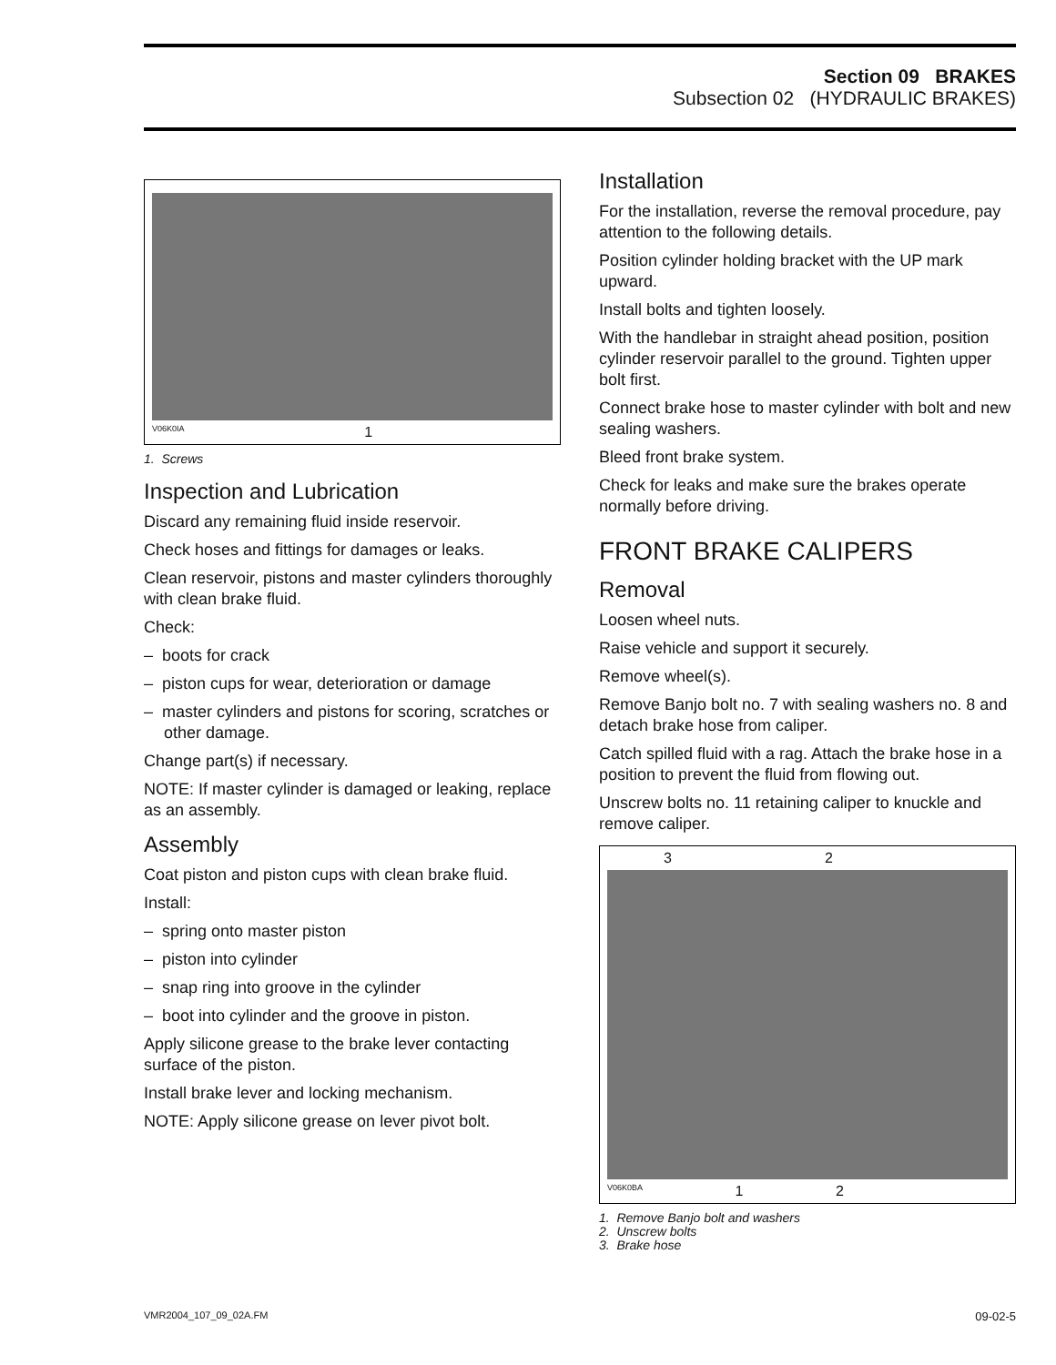Section 09 BRAKES
Subsection 02 (HYDRAULIC BRAKES)
V06K0IA 1
1. Screws
Inspection and Lubrication
Discard any remaining fluid inside reservoir.
Check hoses and fittings for damages or leaks.
Clean reservoir, pistons and master cylinders thoroughly with clean brake fluid.
Check:
– boots for crack
– piston cups for wear, deterioration or damage
– master cylinders and pistons for scoring, scratches or other damage.
Change part(s) if necessary.
NOTE: If master cylinder is damaged or leaking, replace as an assembly.
Assembly
Coat piston and piston cups with clean brake fluid.
Install:
– spring onto master piston
– piston into cylinder
– snap ring into groove in the cylinder
– boot into cylinder and the groove in piston.
Apply silicone grease to the brake lever contacting surface of the piston.
Install brake lever and locking mechanism.
NOTE: Apply silicone grease on lever pivot bolt.
Installation
For the installation, reverse the removal procedure, pay attention to the following details.
Position cylinder holding bracket with the UP mark upward.
Install bolts and tighten loosely.
With the handlebar in straight ahead position, position cylinder reservoir parallel to the ground. Tighten upper bolt first.
Connect brake hose to master cylinder with bolt and new sealing washers.
Bleed front brake system.
Check for leaks and make sure the brakes operate normally before driving.
FRONT BRAKE CALIPERS
Removal
Loosen wheel nuts.
Raise vehicle and support it securely.
Remove wheel(s).
Remove Banjo bolt no. 7 with sealing washers no. 8 and detach brake hose from caliper.
Catch spilled fluid with a rag. Attach the brake hose in a position to prevent the fluid from flowing out.
Unscrew bolts no. 11 retaining caliper to knuckle and remove caliper.
3 2
V06K0BA 1 2
1. Remove Banjo bolt and washers
2. Unscrew bolts
3. Brake hose
VMR2004_107_09_02A.FM 09-02-5